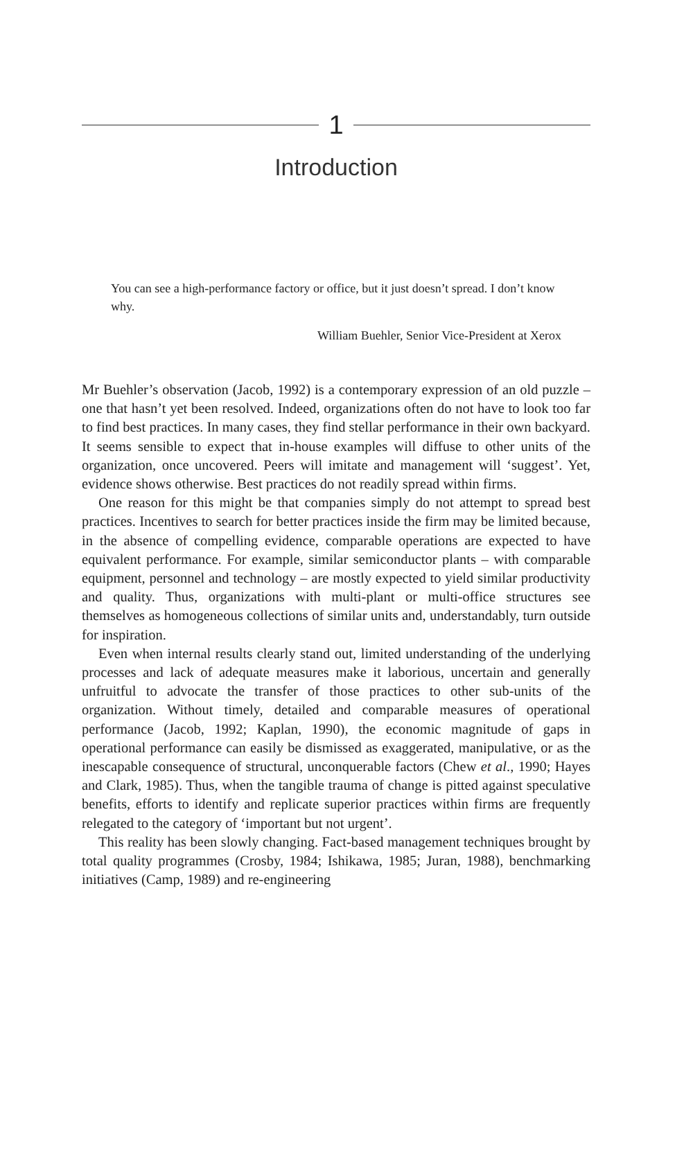1
Introduction
You can see a high-performance factory or office, but it just doesn’t spread. I don’t know why.
William Buehler, Senior Vice-President at Xerox
Mr Buehler’s observation (Jacob, 1992) is a contemporary expression of an old puzzle – one that hasn’t yet been resolved. Indeed, organizations often do not have to look too far to find best practices. In many cases, they find stellar performance in their own backyard. It seems sensible to expect that in-house examples will diffuse to other units of the organization, once uncovered. Peers will imitate and management will ‘suggest’. Yet, evidence shows otherwise. Best practices do not readily spread within firms.
One reason for this might be that companies simply do not attempt to spread best practices. Incentives to search for better practices inside the firm may be limited because, in the absence of compelling evidence, comparable operations are expected to have equivalent performance. For example, similar semiconductor plants – with comparable equipment, personnel and technology – are mostly expected to yield similar productivity and quality. Thus, organizations with multi-plant or multi-office structures see themselves as homogeneous collections of similar units and, understandably, turn outside for inspiration.
Even when internal results clearly stand out, limited understanding of the underlying processes and lack of adequate measures make it laborious, uncertain and generally unfruitful to advocate the transfer of those practices to other sub-units of the organization. Without timely, detailed and comparable measures of operational performance (Jacob, 1992; Kaplan, 1990), the economic magnitude of gaps in operational performance can easily be dismissed as exaggerated, manipulative, or as the inescapable consequence of structural, unconquerable factors (Chew et al., 1990; Hayes and Clark, 1985). Thus, when the tangible trauma of change is pitted against speculative benefits, efforts to identify and replicate superior practices within firms are frequently relegated to the category of ‘important but not urgent’.
This reality has been slowly changing. Fact-based management techniques brought by total quality programmes (Crosby, 1984; Ishikawa, 1985; Juran, 1988), benchmarking initiatives (Camp, 1989) and re-engineering